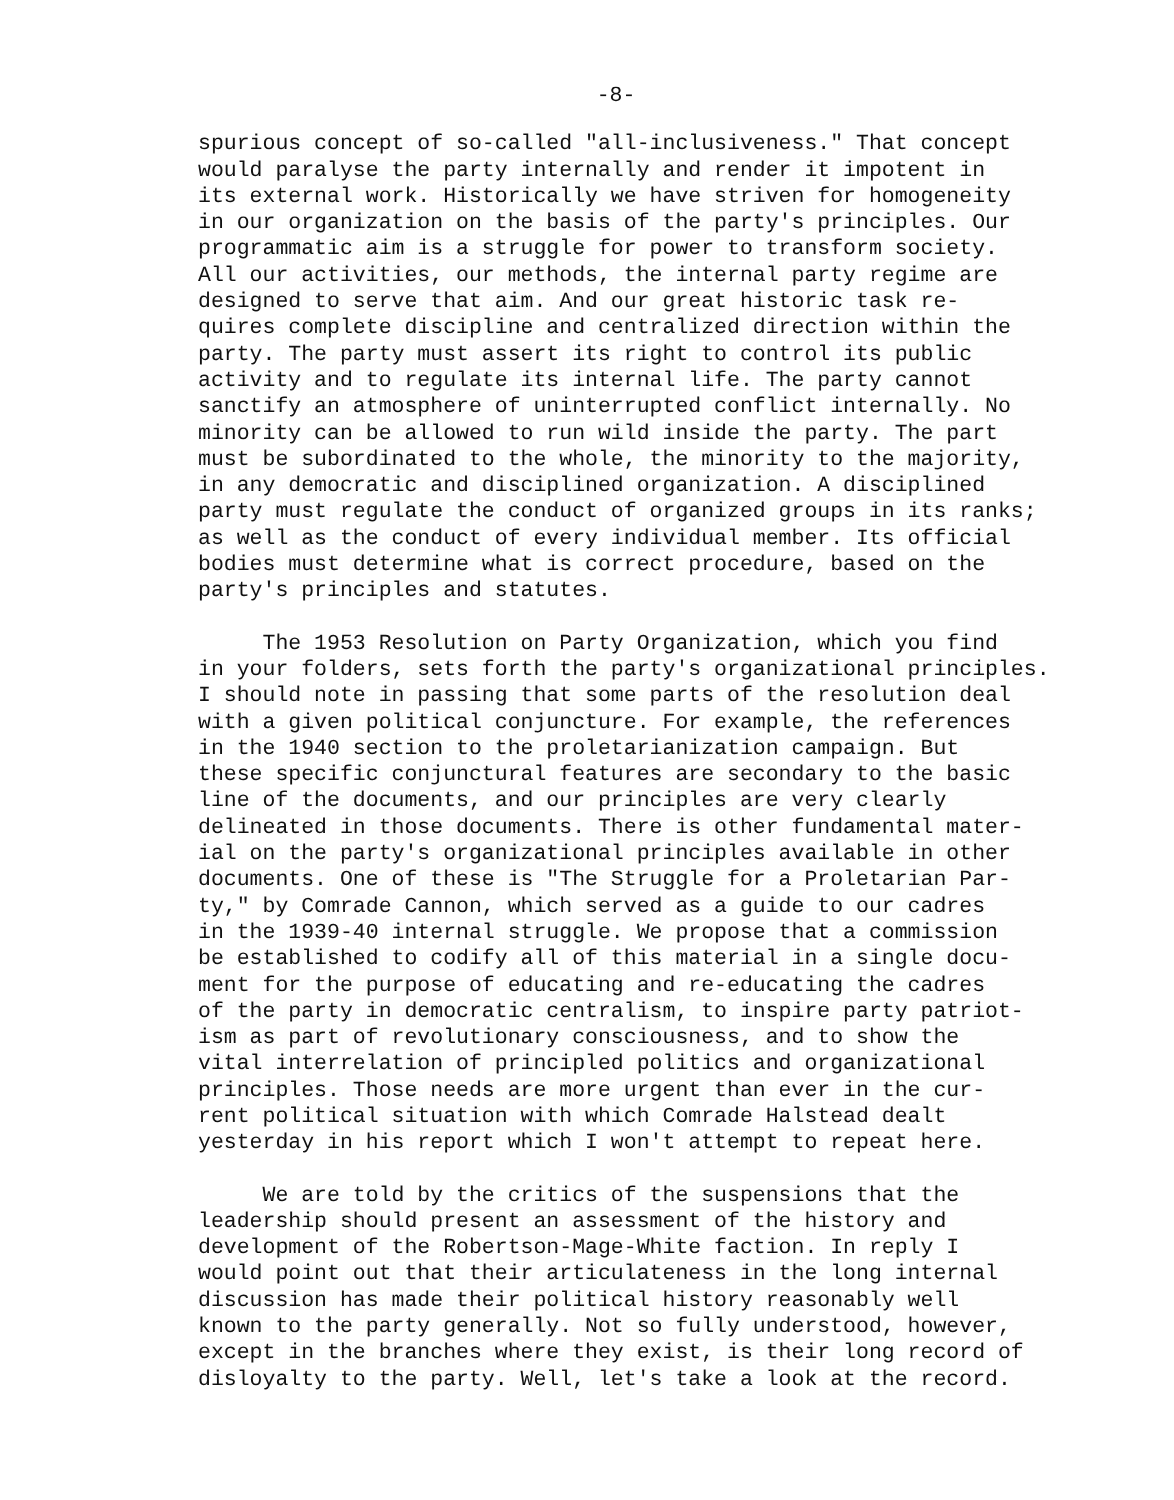-8-
spurious concept of so-called "all-inclusiveness." That concept would paralyse the party internally and render it impotent in its external work. Historically we have striven for homogeneity in our organization on the basis of the party's principles. Our programmatic aim is a struggle for power to transform society. All our activities, our methods, the internal party regime are designed to serve that aim. And our great historic task re- quires complete discipline and centralized direction within the party. The party must assert its right to control its public activity and to regulate its internal life. The party cannot sanctify an atmosphere of uninterrupted conflict internally. No minority can be allowed to run wild inside the party. The part must be subordinated to the whole, the minority to the majority, in any democratic and disciplined organization. A disciplined party must regulate the conduct of organized groups in its ranks; as well as the conduct of every individual member. Its official bodies must determine what is correct procedure, based on the party's principles and statutes.
The 1953 Resolution on Party Organization, which you find in your folders, sets forth the party's organizational principles. I should note in passing that some parts of the resolution deal with a given political conjuncture. For example, the references in the 1940 section to the proletarianization campaign. But these specific conjunctural features are secondary to the basic line of the documents, and our principles are very clearly delineated in those documents. There is other fundamental mater- ial on the party's organizational principles available in other documents. One of these is "The Struggle for a Proletarian Par- ty," by Comrade Cannon, which served as a guide to our cadres in the 1939-40 internal struggle. We propose that a commission be established to codify all of this material in a single docu- ment for the purpose of educating and re-educating the cadres of the party in democratic centralism, to inspire party patriot- ism as part of revolutionary consciousness, and to show the vital interrelation of principled politics and organizational principles. Those needs are more urgent than ever in the cur- rent political situation with which Comrade Halstead dealt yesterday in his report which I won't attempt to repeat here.
We are told by the critics of the suspensions that the leadership should present an assessment of the history and development of the Robertson-Mage-White faction. In reply I would point out that their articulateness in the long internal discussion has made their political history reasonably well known to the party generally. Not so fully understood, however, except in the branches where they exist, is their long record of disloyalty to the party. Well, let's take a look at the record.